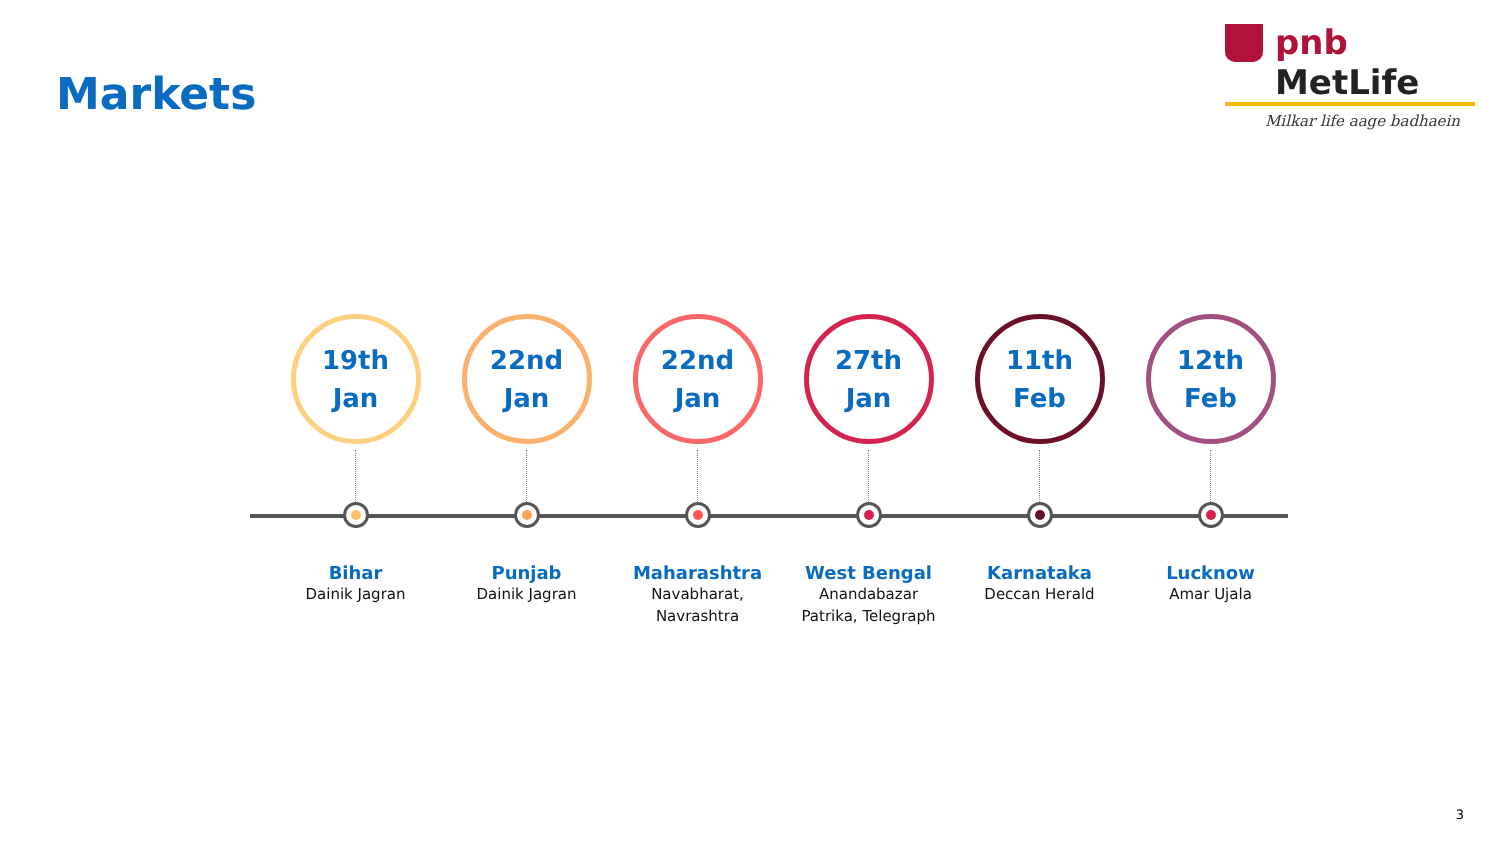Markets
pnb MetLife
Milkar life aage badhaein
19th
Jan
Bihar
Dainik Jagran
22nd
Jan
Punjab
Dainik Jagran
22nd
Jan
Maharashtra
Navabharat,
Navrashtra
27th
Jan
West Bengal
Anandabazar
Patrika, Telegraph
11th
Feb
Karnataka
Deccan Herald
12th
Feb
Lucknow
Amar Ujala
3